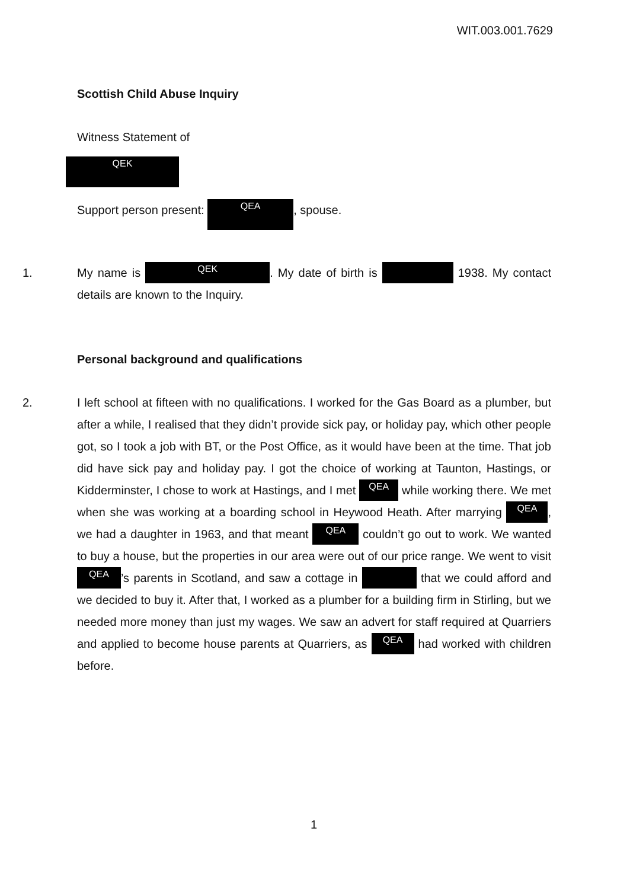WIT.003.001.7629
Scottish Child Abuse Inquiry
Witness Statement of
QEK
Support person present: QEA, spouse.
1. My name is QEK. My date of birth is 1938. My contact details are known to the Inquiry.
Personal background and qualifications
2. I left school at fifteen with no qualifications. I worked for the Gas Board as a plumber, but after a while, I realised that they didn’t provide sick pay, or holiday pay, which other people got, so I took a job with BT, or the Post Office, as it would have been at the time. That job did have sick pay and holiday pay. I got the choice of working at Taunton, Hastings, or Kidderminster, I chose to work at Hastings, and I met QEA while working there. We met when she was working at a boarding school in Heywood Heath. After marrying QEA, we had a daughter in 1963, and that meant QEA couldn’t go out to work. We wanted to buy a house, but the properties in our area were out of our price range. We went to visit QEA’s parents in Scotland, and saw a cottage in that we could afford and we decided to buy it. After that, I worked as a plumber for a building firm in Stirling, but we needed more money than just my wages. We saw an advert for staff required at Quarriers and applied to become house parents at Quarriers, as QEA had worked with children before.
1